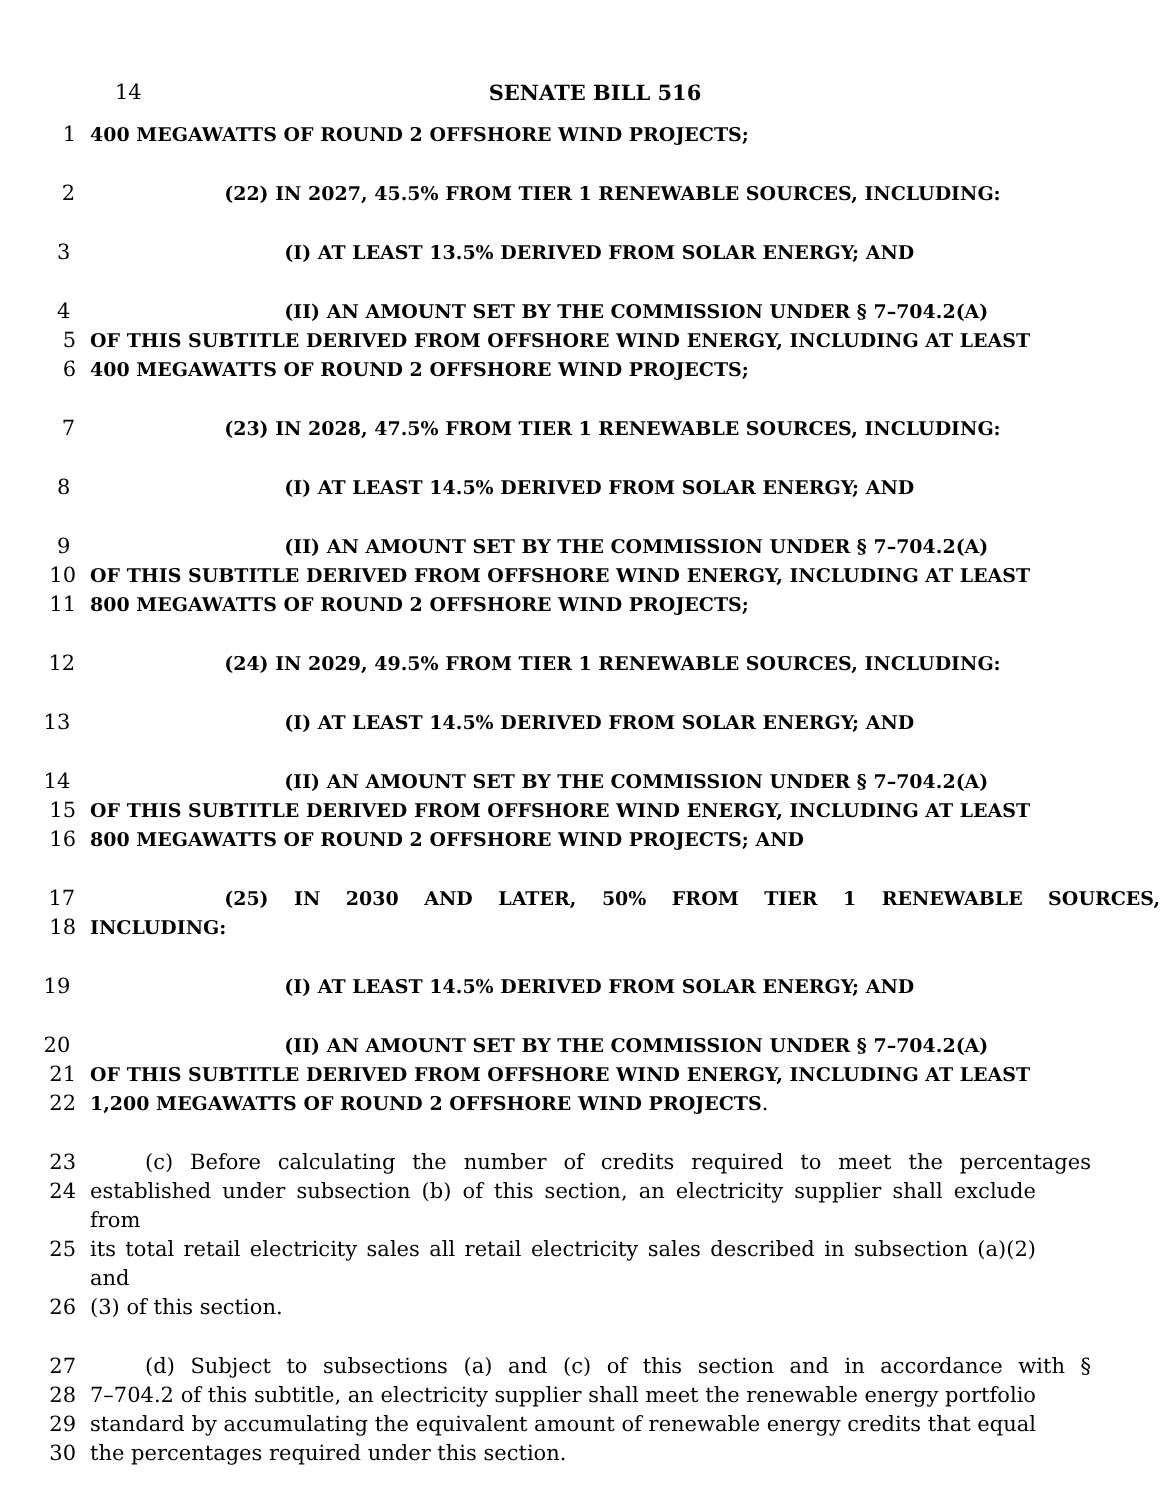14 SENATE BILL 516
1 400 MEGAWATTS OF ROUND 2 OFFSHORE WIND PROJECTS;
2 (22) IN 2027, 45.5% FROM TIER 1 RENEWABLE SOURCES, INCLUDING:
3 (I) AT LEAST 13.5% DERIVED FROM SOLAR ENERGY; AND
4 (II) AN AMOUNT SET BY THE COMMISSION UNDER § 7–704.2(A)
5 OF THIS SUBTITLE DERIVED FROM OFFSHORE WIND ENERGY, INCLUDING AT LEAST
6 400 MEGAWATTS OF ROUND 2 OFFSHORE WIND PROJECTS;
7 (23) IN 2028, 47.5% FROM TIER 1 RENEWABLE SOURCES, INCLUDING:
8 (I) AT LEAST 14.5% DERIVED FROM SOLAR ENERGY; AND
9 (II) AN AMOUNT SET BY THE COMMISSION UNDER § 7–704.2(A)
10 OF THIS SUBTITLE DERIVED FROM OFFSHORE WIND ENERGY, INCLUDING AT LEAST
11 800 MEGAWATTS OF ROUND 2 OFFSHORE WIND PROJECTS;
12 (24) IN 2029, 49.5% FROM TIER 1 RENEWABLE SOURCES, INCLUDING:
13 (I) AT LEAST 14.5% DERIVED FROM SOLAR ENERGY; AND
14 (II) AN AMOUNT SET BY THE COMMISSION UNDER § 7–704.2(A)
15 OF THIS SUBTITLE DERIVED FROM OFFSHORE WIND ENERGY, INCLUDING AT LEAST
16 800 MEGAWATTS OF ROUND 2 OFFSHORE WIND PROJECTS; AND
17 (25) IN 2030 AND LATER, 50% FROM TIER 1 RENEWABLE SOURCES,
18 INCLUDING:
19 (I) AT LEAST 14.5% DERIVED FROM SOLAR ENERGY; AND
20 (II) AN AMOUNT SET BY THE COMMISSION UNDER § 7–704.2(A)
21 OF THIS SUBTITLE DERIVED FROM OFFSHORE WIND ENERGY, INCLUDING AT LEAST
22 1,200 MEGAWATTS OF ROUND 2 OFFSHORE WIND PROJECTS.
23 (c) Before calculating the number of credits required to meet the percentages
24 established under subsection (b) of this section, an electricity supplier shall exclude from
25 its total retail electricity sales all retail electricity sales described in subsection (a)(2) and
26 (3) of this section.
27 (d) Subject to subsections (a) and (c) of this section and in accordance with §
28 7–704.2 of this subtitle, an electricity supplier shall meet the renewable energy portfolio
29 standard by accumulating the equivalent amount of renewable energy credits that equal
30 the percentages required under this section.